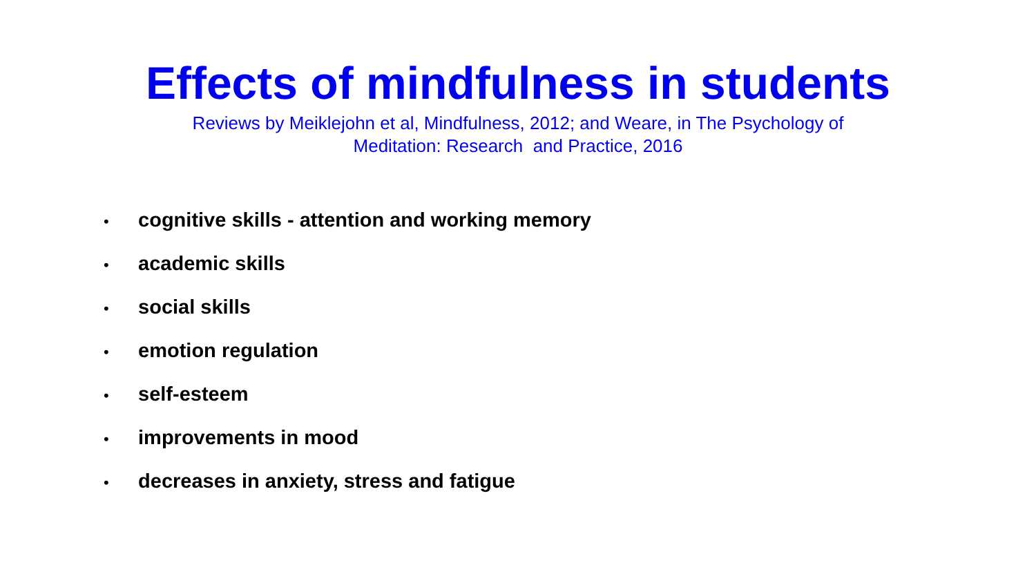Effects of mindfulness in students
Reviews by Meiklejohn et al, Mindfulness, 2012; and Weare, in The Psychology of Meditation: Research and Practice, 2016
• cognitive skills - attention and working memory
• academic skills
• social skills
• emotion regulation
• self-esteem
• improvements in mood
• decreases in anxiety, stress and fatigue